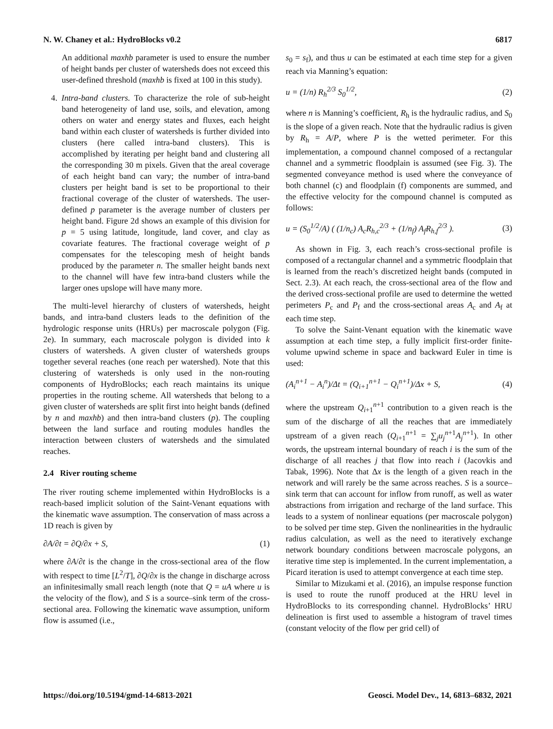N. W. Chaney et al.: HydroBlocks v0.2 6817
An additional maxhb parameter is used to ensure the number of height bands per cluster of watersheds does not exceed this user-defined threshold (maxhb is fixed at 100 in this study).
4. Intra-band clusters. To characterize the role of sub-height band heterogeneity of land use, soils, and elevation, among others on water and energy states and fluxes, each height band within each cluster of watersheds is further divided into clusters (here called intra-band clusters). This is accomplished by iterating per height band and clustering all the corresponding 30 m pixels. Given that the areal coverage of each height band can vary; the number of intra-band clusters per height band is set to be proportional to their fractional coverage of the cluster of watersheds. The user-defined p parameter is the average number of clusters per height band. Figure 2d shows an example of this division for p = 5 using latitude, longitude, land cover, and clay as covariate features. The fractional coverage weight of p compensates for the telescoping mesh of height bands produced by the parameter n. The smaller height bands next to the channel will have few intra-band clusters while the larger ones upslope will have many more.
The multi-level hierarchy of clusters of watersheds, height bands, and intra-band clusters leads to the definition of the hydrologic response units (HRUs) per macroscale polygon (Fig. 2e). In summary, each macroscale polygon is divided into k clusters of watersheds. A given cluster of watersheds groups together several reaches (one reach per watershed). Note that this clustering of watersheds is only used in the non-routing components of HydroBlocks; each reach maintains its unique properties in the routing scheme. All watersheds that belong to a given cluster of watersheds are split first into height bands (defined by n and maxhb) and then intra-band clusters (p). The coupling between the land surface and routing modules handles the interaction between clusters of watersheds and the simulated reaches.
2.4 River routing scheme
The river routing scheme implemented within HydroBlocks is a reach-based implicit solution of the Saint-Venant equations with the kinematic wave assumption. The conservation of mass across a 1D reach is given by
∂A/∂t = ∂Q/∂x + S, (1)
where ∂A/∂t is the change in the cross-sectional area of the flow with respect to time [L<sup>2</sup>/T], ∂Q/∂x is the change in discharge across an infinitesimally small reach length (note that Q = uA where u is the velocity of the flow), and S is a source–sink term of the cross-sectional area. Following the kinematic wave assumption, uniform flow is assumed (i.e.,
s<sub>0</sub> = s<sub>f</sub>), and thus u can be estimated at each time step for a given reach via Manning’s equation:
u = (1/n) R<sub>h</sub><sup>2/3</sup> S<sub>0</sub><sup>1/2</sup>, (2)
where n is Manning’s coefficient, R<sub>h</sub> is the hydraulic radius, and S<sub>0</sub> is the slope of a given reach. Note that the hydraulic radius is given by R<sub>h</sub> = A/P, where P is the wetted perimeter. For this implementation, a compound channel composed of a rectangular channel and a symmetric floodplain is assumed (see Fig. 3). The segmented conveyance method is used where the conveyance of both channel (c) and floodplain (f) components are summed, and the effective velocity for the compound channel is computed as follows:
u = (S<sub>0</sub><sup>1/2</sup>/A) ( (1/n<sub>c</sub>) A<sub>c</sub>R<sub>h,c</sub><sup>2/3</sup> + (1/n<sub>f</sub>) A<sub>f</sub>R<sub>h,f</sub><sup>2/3</sup> ). (3)
As shown in Fig. 3, each reach’s cross-sectional profile is composed of a rectangular channel and a symmetric floodplain that is learned from the reach’s discretized height bands (computed in Sect. 2.3). At each reach, the cross-sectional area of the flow and the derived cross-sectional profile are used to determine the wetted perimeters P<sub>c</sub> and P<sub>f</sub> and the cross-sectional areas A<sub>c</sub> and A<sub>f</sub> at each time step.
To solve the Saint-Venant equation with the kinematic wave assumption at each time step, a fully implicit first-order finite-volume upwind scheme in space and backward Euler in time is used:
(A<sub>i</sub><sup>n+1</sup> − A<sub>i</sub><sup>n</sup>)/Δt = (Q<sub>i+1</sub><sup>n+1</sup> − Q<sub>i</sub><sup>n+1</sup>)/Δx + S, (4)
where the upstream Q<sub>i+1</sub><sup>n+1</sup> contribution to a given reach is the sum of the discharge of all the reaches that are immediately upstream of a given reach (Q<sub>i+1</sub><sup>n+1</sup> = ∑<sub>j</sub>u<sub>j</sub><sup>n+1</sup>A<sub>j</sub><sup>n+1</sup>). In other words, the upstream internal boundary of reach i is the sum of the discharge of all reaches j that flow into reach i (Jacovkis and Tabak, 1996). Note that Δx is the length of a given reach in the network and will rarely be the same across reaches. S is a source–sink term that can account for inflow from runoff, as well as water abstractions from irrigation and recharge of the land surface. This leads to a system of nonlinear equations (per macroscale polygon) to be solved per time step. Given the nonlinearities in the hydraulic radius calculation, as well as the need to iteratively exchange network boundary conditions between macroscale polygons, an iterative time step is implemented. In the current implementation, a Picard iteration is used to attempt convergence at each time step.
Similar to Mizukami et al. (2016), an impulse response function is used to route the runoff produced at the HRU level in HydroBlocks to its corresponding channel. HydroBlocks’ HRU delineation is first used to assemble a histogram of travel times (constant velocity of the flow per grid cell) of
https://doi.org/10.5194/gmd-14-6813-2021 Geosci. Model Dev., 14, 6813–6832, 2021